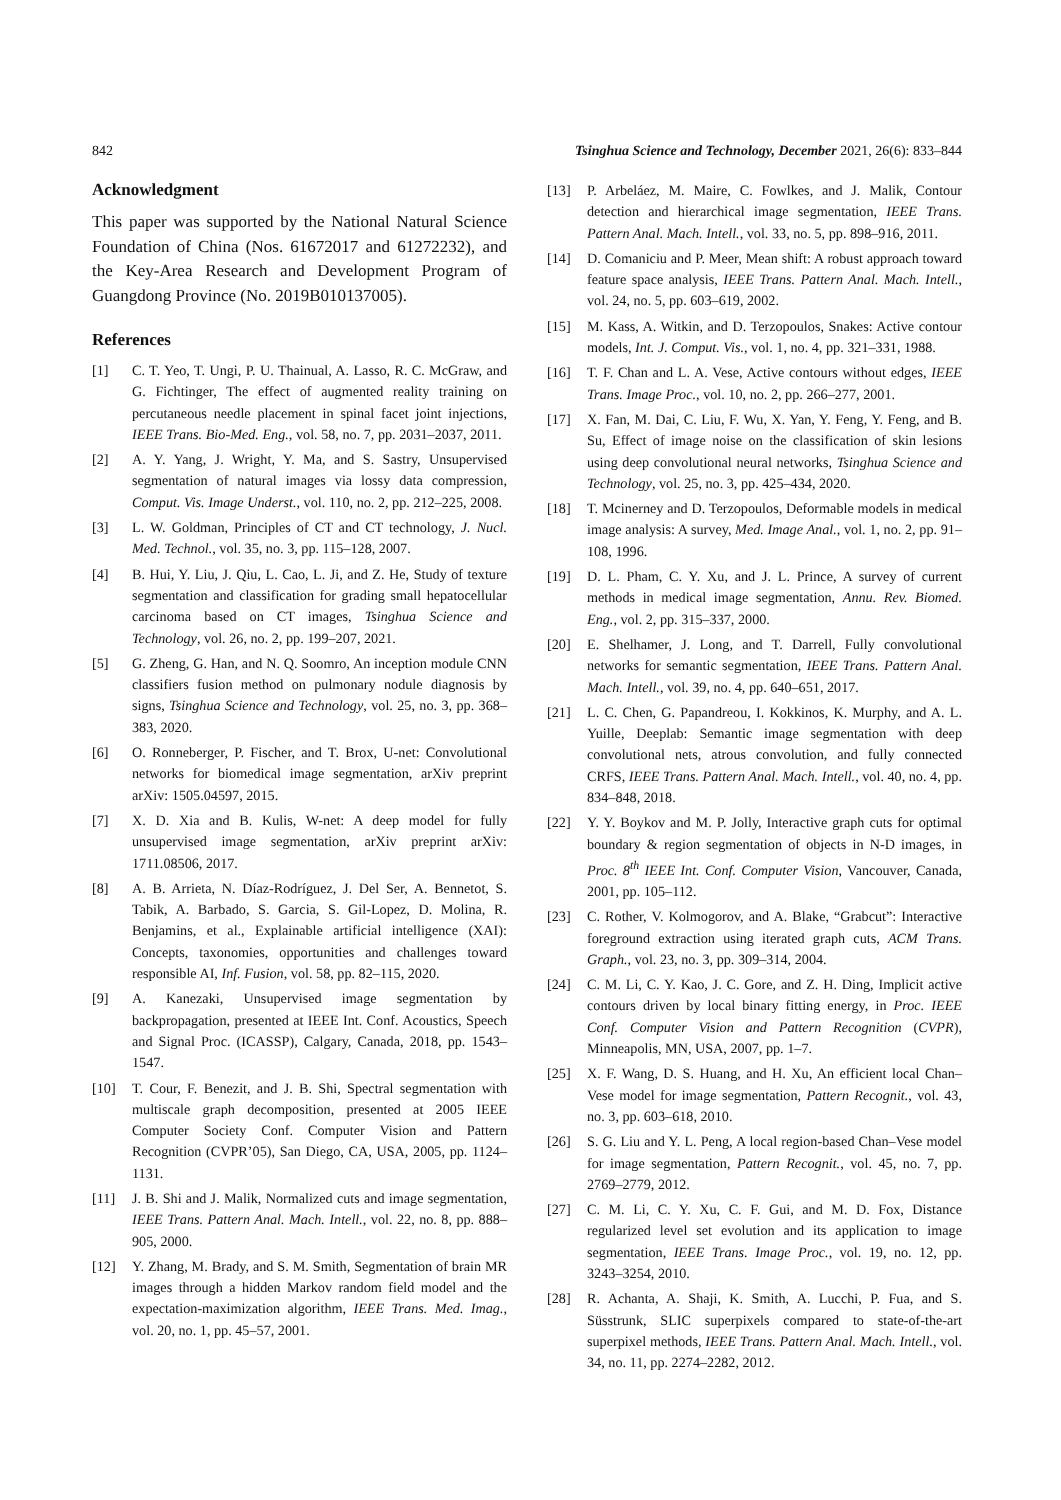842 Tsinghua Science and Technology, December 2021, 26(6): 833–844
Acknowledgment
This paper was supported by the National Natural Science Foundation of China (Nos. 61672017 and 61272232), and the Key-Area Research and Development Program of Guangdong Province (No. 2019B010137005).
References
[1] C. T. Yeo, T. Ungi, P. U. Thainual, A. Lasso, R. C. McGraw, and G. Fichtinger, The effect of augmented reality training on percutaneous needle placement in spinal facet joint injections, IEEE Trans. Bio-Med. Eng., vol. 58, no. 7, pp. 2031–2037, 2011.
[2] A. Y. Yang, J. Wright, Y. Ma, and S. Sastry, Unsupervised segmentation of natural images via lossy data compression, Comput. Vis. Image Underst., vol. 110, no. 2, pp. 212–225, 2008.
[3] L. W. Goldman, Principles of CT and CT technology, J. Nucl. Med. Technol., vol. 35, no. 3, pp. 115–128, 2007.
[4] B. Hui, Y. Liu, J. Qiu, L. Cao, L. Ji, and Z. He, Study of texture segmentation and classification for grading small hepatocellular carcinoma based on CT images, Tsinghua Science and Technology, vol. 26, no. 2, pp. 199–207, 2021.
[5] G. Zheng, G. Han, and N. Q. Soomro, An inception module CNN classifiers fusion method on pulmonary nodule diagnosis by signs, Tsinghua Science and Technology, vol. 25, no. 3, pp. 368–383, 2020.
[6] O. Ronneberger, P. Fischer, and T. Brox, U-net: Convolutional networks for biomedical image segmentation, arXiv preprint arXiv: 1505.04597, 2015.
[7] X. D. Xia and B. Kulis, W-net: A deep model for fully unsupervised image segmentation, arXiv preprint arXiv: 1711.08506, 2017.
[8] A. B. Arrieta, N. Díaz-Rodríguez, J. Del Ser, A. Bennetot, S. Tabik, A. Barbado, S. Garcia, S. Gil-Lopez, D. Molina, R. Benjamins, et al., Explainable artificial intelligence (XAI): Concepts, taxonomies, opportunities and challenges toward responsible AI, Inf. Fusion, vol. 58, pp. 82–115, 2020.
[9] A. Kanezaki, Unsupervised image segmentation by backpropagation, presented at IEEE Int. Conf. Acoustics, Speech and Signal Proc. (ICASSP), Calgary, Canada, 2018, pp. 1543–1547.
[10] T. Cour, F. Benezit, and J. B. Shi, Spectral segmentation with multiscale graph decomposition, presented at 2005 IEEE Computer Society Conf. Computer Vision and Pattern Recognition (CVPR’05), San Diego, CA, USA, 2005, pp. 1124–1131.
[11] J. B. Shi and J. Malik, Normalized cuts and image segmentation, IEEE Trans. Pattern Anal. Mach. Intell., vol. 22, no. 8, pp. 888–905, 2000.
[12] Y. Zhang, M. Brady, and S. M. Smith, Segmentation of brain MR images through a hidden Markov random field model and the expectation-maximization algorithm, IEEE Trans. Med. Imag., vol. 20, no. 1, pp. 45–57, 2001.
[13] P. Arbeláez, M. Maire, C. Fowlkes, and J. Malik, Contour detection and hierarchical image segmentation, IEEE Trans. Pattern Anal. Mach. Intell., vol. 33, no. 5, pp. 898–916, 2011.
[14] D. Comaniciu and P. Meer, Mean shift: A robust approach toward feature space analysis, IEEE Trans. Pattern Anal. Mach. Intell., vol. 24, no. 5, pp. 603–619, 2002.
[15] M. Kass, A. Witkin, and D. Terzopoulos, Snakes: Active contour models, Int. J. Comput. Vis., vol. 1, no. 4, pp. 321–331, 1988.
[16] T. F. Chan and L. A. Vese, Active contours without edges, IEEE Trans. Image Proc., vol. 10, no. 2, pp. 266–277, 2001.
[17] X. Fan, M. Dai, C. Liu, F. Wu, X. Yan, Y. Feng, Y. Feng, and B. Su, Effect of image noise on the classification of skin lesions using deep convolutional neural networks, Tsinghua Science and Technology, vol. 25, no. 3, pp. 425–434, 2020.
[18] T. Mcinerney and D. Terzopoulos, Deformable models in medical image analysis: A survey, Med. Image Anal., vol. 1, no. 2, pp. 91–108, 1996.
[19] D. L. Pham, C. Y. Xu, and J. L. Prince, A survey of current methods in medical image segmentation, Annu. Rev. Biomed. Eng., vol. 2, pp. 315–337, 2000.
[20] E. Shelhamer, J. Long, and T. Darrell, Fully convolutional networks for semantic segmentation, IEEE Trans. Pattern Anal. Mach. Intell., vol. 39, no. 4, pp. 640–651, 2017.
[21] L. C. Chen, G. Papandreou, I. Kokkinos, K. Murphy, and A. L. Yuille, Deeplab: Semantic image segmentation with deep convolutional nets, atrous convolution, and fully connected CRFS, IEEE Trans. Pattern Anal. Mach. Intell., vol. 40, no. 4, pp. 834–848, 2018.
[22] Y. Y. Boykov and M. P. Jolly, Interactive graph cuts for optimal boundary & region segmentation of objects in N-D images, in Proc. 8<sup>th</sup> IEEE Int. Conf. Computer Vision, Vancouver, Canada, 2001, pp. 105–112.
[23] C. Rother, V. Kolmogorov, and A. Blake, “Grabcut”: Interactive foreground extraction using iterated graph cuts, ACM Trans. Graph., vol. 23, no. 3, pp. 309–314, 2004.
[24] C. M. Li, C. Y. Kao, J. C. Gore, and Z. H. Ding, Implicit active contours driven by local binary fitting energy, in Proc. IEEE Conf. Computer Vision and Pattern Recognition (CVPR), Minneapolis, MN, USA, 2007, pp. 1–7.
[25] X. F. Wang, D. S. Huang, and H. Xu, An efficient local Chan–Vese model for image segmentation, Pattern Recognit., vol. 43, no. 3, pp. 603–618, 2010.
[26] S. G. Liu and Y. L. Peng, A local region-based Chan–Vese model for image segmentation, Pattern Recognit., vol. 45, no. 7, pp. 2769–2779, 2012.
[27] C. M. Li, C. Y. Xu, C. F. Gui, and M. D. Fox, Distance regularized level set evolution and its application to image segmentation, IEEE Trans. Image Proc., vol. 19, no. 12, pp. 3243–3254, 2010.
[28] R. Achanta, A. Shaji, K. Smith, A. Lucchi, P. Fua, and S. Süsstrunk, SLIC superpixels compared to state-of-the-art superpixel methods, IEEE Trans. Pattern Anal. Mach. Intell., vol. 34, no. 11, pp. 2274–2282, 2012.